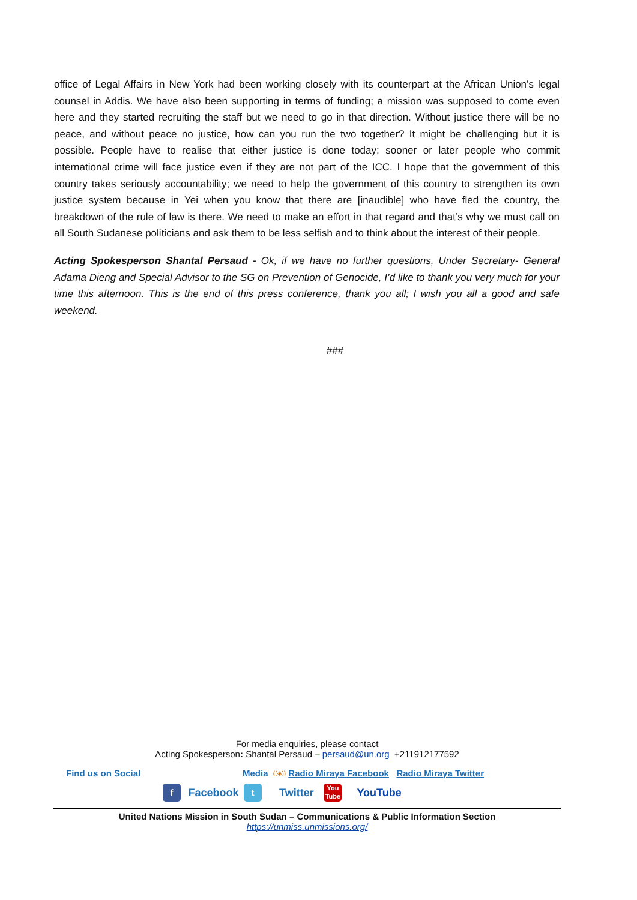office of Legal Affairs in New York had been working closely with its counterpart at the African Union’s legal counsel in Addis. We have also been supporting in terms of funding; a mission was supposed to come even here and they started recruiting the staff but we need to go in that direction. Without justice there will be no peace, and without peace no justice, how can you run the two together? It might be challenging but it is possible. People have to realise that either justice is done today; sooner or later people who commit international crime will face justice even if they are not part of the ICC. I hope that the government of this country takes seriously accountability; we need to help the government of this country to strengthen its own justice system because in Yei when you know that there are [inaudible] who have fled the country, the breakdown of the rule of law is there. We need to make an effort in that regard and that’s why we must call on all South Sudanese politicians and ask them to be less selfish and to think about the interest of their people.
Acting Spokesperson Shantal Persaud - Ok, if we have no further questions, Under Secretary- General Adama Dieng and Special Advisor to the SG on Prevention of Genocide, I’d like to thank you very much for your time this afternoon. This is the end of this press conference, thank you all; I wish you all a good and safe weekend.
###
For media enquiries, please contact
Acting Spokesperson: Shantal Persaud – persaud@un.org +211912177592
Find us on Social Media ((◈)) Radio Miraya Facebook Radio Miraya Twitter
f Facebook t Twitter You Tube YouTube
United Nations Mission in South Sudan – Communications & Public Information Section
https://unmiss.unmissions.org/